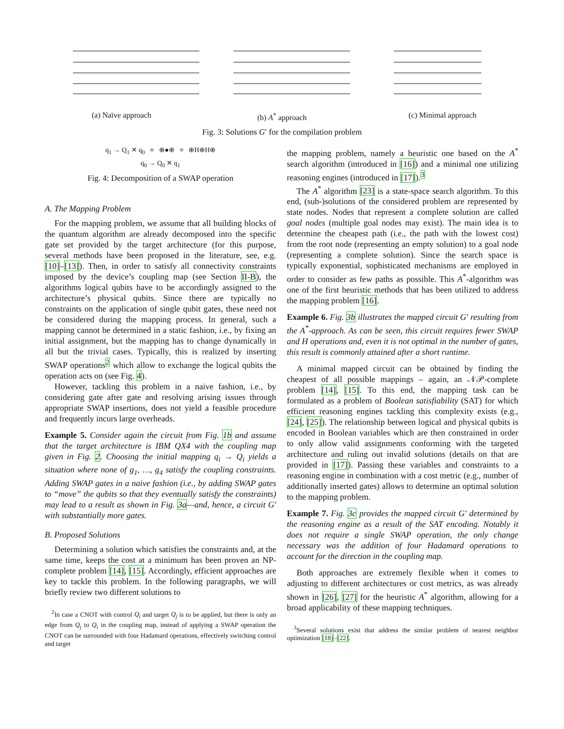(a) Naïve approach
(b) A<sup>*</sup> approach
(c) Minimal approach
Fig. 3: Solutions G′ for the compilation problem
q<sub>1</sub> → Q<sub>1</sub> ✕ q<sub>0</sub> ≡ ⊕●⊕ ≡ ⊕H⊕H⊕
q<sub>0</sub> → Q<sub>0</sub> ✕ q<sub>1</sub>
Fig. 4: Decomposition of a SWAP operation
A. The Mapping Problem
For the mapping problem, we assume that all building blocks of the quantum algorithm are already decomposed into the specific gate set provided by the target architecture (for this purpose, several methods have been proposed in the literature, see, e.g. [10]–[13]). Then, in order to satisfy all connectivity constraints imposed by the device’s coupling map (see Section II-B), the algorithms logical qubits have to be accordingly assigned to the architecture’s physical qubits. Since there are typically no constraints on the application of single qubit gates, these need not be considered during the mapping process. In general, such a mapping cannot be determined in a static fashion, i.e., by fixing an initial assignment, but the mapping has to change dynamically in all but the trivial cases. Typically, this is realized by inserting SWAP operations<sup>2</sup> which allow to exchange the logical qubits the operation acts on (see Fig. 4).
However, tackling this problem in a naive fashion, i.e., by considering gate after gate and resolving arising issues through appropriate SWAP insertions, does not yield a feasible procedure and frequently incurs large overheads.
Example 5. Consider again the circuit from Fig. 1b and assume that the target architecture is IBM QX4 with the coupling map given in Fig. 2. Choosing the initial mapping q<sub>i</sub> → Q<sub>i</sub> yields a situation where none of g<sub>1</sub>, …, g<sub>4</sub> satisfy the coupling constraints. Adding SWAP gates in a naive fashion (i.e., by adding SWAP gates to “move” the qubits so that they eventually satisfy the constraints) may lead to a result as shown in Fig. 3a—and, hence, a circuit G′ with substantially more gates.
B. Proposed Solutions
Determining a solution which satisfies the constraints and, at the same time, keeps the cost at a minimum has been proven an NP-complete problem [14], [15]. Accordingly, efficient approaches are key to tackle this problem. In the following paragraphs, we will briefly review two different solutions to
<sup>2</sup> In case a CNOT with control Q<sub>i</sub> and target Q<sub>j</sub> is to be applied, but there is only an edge from Q<sub>j</sub> to Q<sub>i</sub> in the coupling map, instead of applying a SWAP operation the CNOT can be surrounded with four Hadamard operations, effectively switching control and target
the mapping problem, namely a heuristic one based on the A<sup>*</sup> search algorithm (introduced in [16]) and a minimal one utilizing reasoning engines (introduced in [17]).<sup>3</sup>
The A<sup>*</sup> algorithm [23] is a state-space search algorithm. To this end, (sub-)solutions of the considered problem are represented by state nodes. Nodes that represent a complete solution are called goal nodes (multiple goal nodes may exist). The main idea is to determine the cheapest path (i.e., the path with the lowest cost) from the root node (representing an empty solution) to a goal node (representing a complete solution). Since the search space is typically exponential, sophisticated mechanisms are employed in order to consider as few paths as possible. This A<sup>*</sup>-algorithm was one of the first heuristic methods that has been utilized to address the mapping problem [16].
Example 6. Fig. 3b illustrates the mapped circuit G′ resulting from the A<sup>*</sup>-approach. As can be seen, this circuit requires fewer SWAP and H operations and, even it is not optimal in the number of gates, this result is commonly attained after a short runtime.
A minimal mapped circuit can be obtained by finding the cheapest of all possible mappings – again, an 𝒩𝒫-complete problem [14], [15]. To this end, the mapping task can be formulated as a problem of Boolean satisfiability (SAT) for which efficient reasoning engines tackling this complexity exists (e.g., [24], [25]). The relationship between logical and physical qubits is encoded in Boolean variables which are then constrained in order to only allow valid assignments conforming with the targeted architecture and ruling out invalid solutions (details on that are provided in [17]). Passing these variables and constraints to a reasoning engine in combination with a cost metric (e.g., number of additionally inserted gates) allows to determine an optimal solution to the mapping problem.
Example 7. Fig. 3c provides the mapped circuit G′ determined by the reasoning engine as a result of the SAT encoding. Notably it does not require a single SWAP operation, the only change necessary was the addition of four Hadamard operations to account for the direction in the coupling map.
Both approaches are extremely flexible when it comes to adjusting to different architectures or cost metrics, as was already shown in [26], [27] for the heuristic A<sup>*</sup> algorithm, allowing for a broad applicability of these mapping techniques.
<sup>3</sup> Several solutions exist that address the similar problem of nearest neighbor optimization [18]–[22].